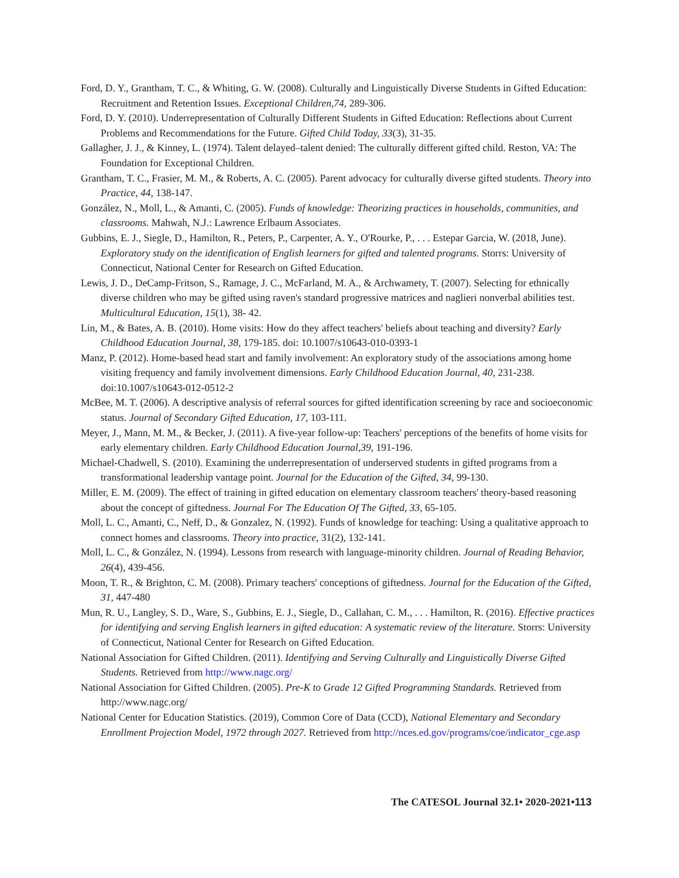Ford, D. Y., Grantham, T. C., & Whiting, G. W. (2008). Culturally and Linguistically Diverse Students in Gifted Education: Recruitment and Retention Issues. Exceptional Children,74, 289-306.
Ford, D. Y. (2010). Underrepresentation of Culturally Different Students in Gifted Education: Reflections about Current Problems and Recommendations for the Future. Gifted Child Today, 33(3), 31-35.
Gallagher, J. J., & Kinney, L. (1974). Talent delayed–talent denied: The culturally different gifted child. Reston, VA: The Foundation for Exceptional Children.
Grantham, T. C., Frasier, M. M., & Roberts, A. C. (2005). Parent advocacy for culturally diverse gifted students. Theory into Practice, 44, 138-147.
González, N., Moll, L., & Amanti, C. (2005). Funds of knowledge: Theorizing practices in households, communities, and classrooms. Mahwah, N.J.: Lawrence Erlbaum Associates.
Gubbins, E. J., Siegle, D., Hamilton, R., Peters, P., Carpenter, A. Y., O'Rourke, P., . . . Estepar Garcia, W. (2018, June). Exploratory study on the identification of English learners for gifted and talented programs. Storrs: University of Connecticut, National Center for Research on Gifted Education.
Lewis, J. D., DeCamp-Fritson, S., Ramage, J. C., McFarland, M. A., & Archwamety, T. (2007). Selecting for ethnically diverse children who may be gifted using raven's standard progressive matrices and naglieri nonverbal abilities test. Multicultural Education, 15(1), 38- 42.
Lin, M., & Bates, A. B. (2010). Home visits: How do they affect teachers' beliefs about teaching and diversity? Early Childhood Education Journal, 38, 179-185. doi: 10.1007/s10643-010-0393-1
Manz, P. (2012). Home-based head start and family involvement: An exploratory study of the associations among home visiting frequency and family involvement dimensions. Early Childhood Education Journal, 40, 231-238. doi:10.1007/s10643-012-0512-2
McBee, M. T. (2006). A descriptive analysis of referral sources for gifted identification screening by race and socioeconomic status. Journal of Secondary Gifted Education, 17, 103-111.
Meyer, J., Mann, M. M., & Becker, J. (2011). A five-year follow-up: Teachers' perceptions of the benefits of home visits for early elementary children. Early Childhood Education Journal,39, 191-196.
Michael-Chadwell, S. (2010). Examining the underrepresentation of underserved students in gifted programs from a transformational leadership vantage point. Journal for the Education of the Gifted, 34, 99-130.
Miller, E. M. (2009). The effect of training in gifted education on elementary classroom teachers' theory-based reasoning about the concept of giftedness. Journal For The Education Of The Gifted, 33, 65-105.
Moll, L. C., Amanti, C., Neff, D., & Gonzalez, N. (1992). Funds of knowledge for teaching: Using a qualitative approach to connect homes and classrooms. Theory into practice, 31(2), 132-141.
Moll, L. C., & González, N. (1994). Lessons from research with language-minority children. Journal of Reading Behavior, 26(4), 439-456.
Moon, T. R., & Brighton, C. M. (2008). Primary teachers' conceptions of giftedness. Journal for the Education of the Gifted, 31, 447-480
Mun, R. U., Langley, S. D., Ware, S., Gubbins, E. J., Siegle, D., Callahan, C. M., . . . Hamilton, R. (2016). Effective practices for identifying and serving English learners in gifted education: A systematic review of the literature. Storrs: University of Connecticut, National Center for Research on Gifted Education.
National Association for Gifted Children. (2011). Identifying and Serving Culturally and Linguistically Diverse Gifted Students. Retrieved from http://www.nagc.org/
National Association for Gifted Children. (2005). Pre-K to Grade 12 Gifted Programming Standards. Retrieved from http://www.nagc.org/
National Center for Education Statistics. (2019), Common Core of Data (CCD), National Elementary and Secondary Enrollment Projection Model, 1972 through 2027. Retrieved from http://nces.ed.gov/programs/coe/indicator_cge.asp
The CATESOL Journal 32.1• 2020-2021•113